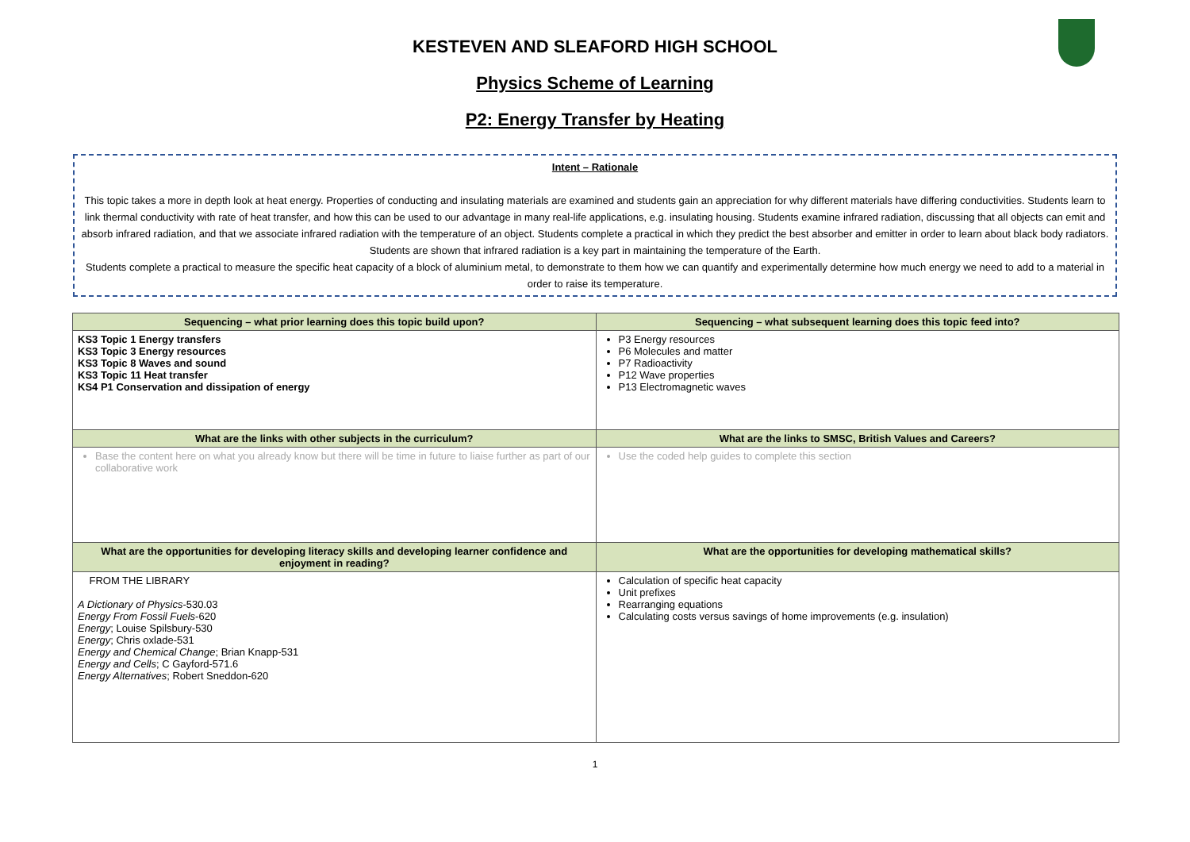KESTEVEN AND SLEAFORD HIGH SCHOOL
Physics Scheme of Learning
P2: Energy Transfer by Heating
Intent – Rationale
This topic takes a more in depth look at heat energy. Properties of conducting and insulating materials are examined and students gain an appreciation for why different materials have differing conductivities. Students learn to link thermal conductivity with rate of heat transfer, and how this can be used to our advantage in many real-life applications, e.g. insulating housing. Students examine infrared radiation, discussing that all objects can emit and absorb infrared radiation, and that we associate infrared radiation with the temperature of an object. Students complete a practical in which they predict the best absorber and emitter in order to learn about black body radiators. Students are shown that infrared radiation is a key part in maintaining the temperature of the Earth.
Students complete a practical to measure the specific heat capacity of a block of aluminium metal, to demonstrate to them how we can quantify and experimentally determine how much energy we need to add to a material in order to raise its temperature.
| Sequencing – what prior learning does this topic build upon? | Sequencing – what subsequent learning does this topic feed into? |
| --- | --- |
| KS3 Topic 1 Energy transfers KS3 Topic 3 Energy resources KS3 Topic 8 Waves and sound KS3 Topic 11 Heat transfer KS4 P1 Conservation and dissipation of energy | P3 Energy resources P6 Molecules and matter P7 Radioactivity P12 Wave properties P13 Electromagnetic waves |
| What are the links with other subjects in the curriculum? | What are the links to SMSC, British Values and Careers? |
| Base the content here on what you already know but there will be time in future to liaise further as part of our collaborative work | Use the coded help guides to complete this section |
| What are the opportunities for developing literacy skills and developing learner confidence and enjoyment in reading? | What are the opportunities for developing mathematical skills? |
| FROM THE LIBRARY A Dictionary of Physics -530.03 Energy From Fossil Fuels -620 Energy ; Louise Spilsbury-530 Energy ; Chris oxlade-531 Energy and Chemical Change ; Brian Knapp-531 Energy and Cells ; C Gayford-571.6 Energy Alternatives ; Robert Sneddon-620 | Calculation of specific heat capacity Unit prefixes Rearranging equations Calculating costs versus savings of home improvements (e.g. insulation) |
1